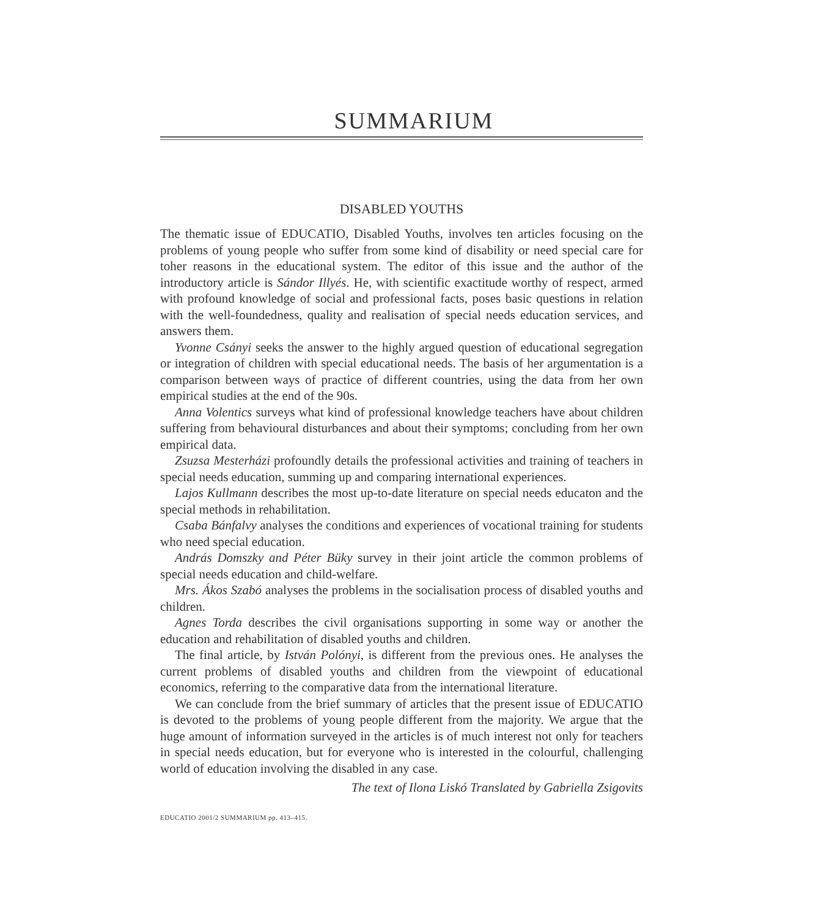SUMMARIUM
DISABLED YOUTHS
The thematic issue of EDUCATIO, Disabled Youths, involves ten articles focusing on the problems of young people who suffer from some kind of disability or need special care for toher reasons in the educational system. The editor of this issue and the author of the introductory article is Sándor Illyés. He, with scientific exactitude worthy of respect, armed with profound knowledge of social and professional facts, poses basic questions in relation with the well-foundedness, quality and realisation of special needs education services, and answers them.
Yvonne Csányi seeks the answer to the highly argued question of educational segregation or integration of children with special educational needs. The basis of her argumentation is a comparison between ways of practice of different countries, using the data from her own empirical studies at the end of the 90s.
Anna Volentics surveys what kind of professional knowledge teachers have about children suffering from behavioural disturbances and about their symptoms; concluding from her own empirical data.
Zsuzsa Mesterházi profoundly details the professional activities and training of teachers in special needs education, summing up and comparing international experiences.
Lajos Kullmann describes the most up-to-date literature on special needs educaton and the special methods in rehabilitation.
Csaba Bánfalvy analyses the conditions and experiences of vocational training for students who need special education.
András Domszky and Péter Büky survey in their joint article the common problems of special needs education and child-welfare.
Mrs. Ákos Szabó analyses the problems in the socialisation process of disabled youths and children.
Agnes Torda describes the civil organisations supporting in some way or another the education and rehabilitation of disabled youths and children.
The final article, by István Polónyi, is different from the previous ones. He analyses the current problems of disabled youths and children from the viewpoint of educational economics, referring to the comparative data from the international literature.
We can conclude from the brief summary of articles that the present issue of EDUCATIO is devoted to the problems of young people different from the majority. We argue that the huge amount of information surveyed in the articles is of much interest not only for teachers in special needs education, but for everyone who is interested in the colourful, challenging world of education involving the disabled in any case.
The text of Ilona Liskó Translated by Gabriella Zsigovits
EDUCATIO 2001/2 SUMMARIUM pp. 413–415.